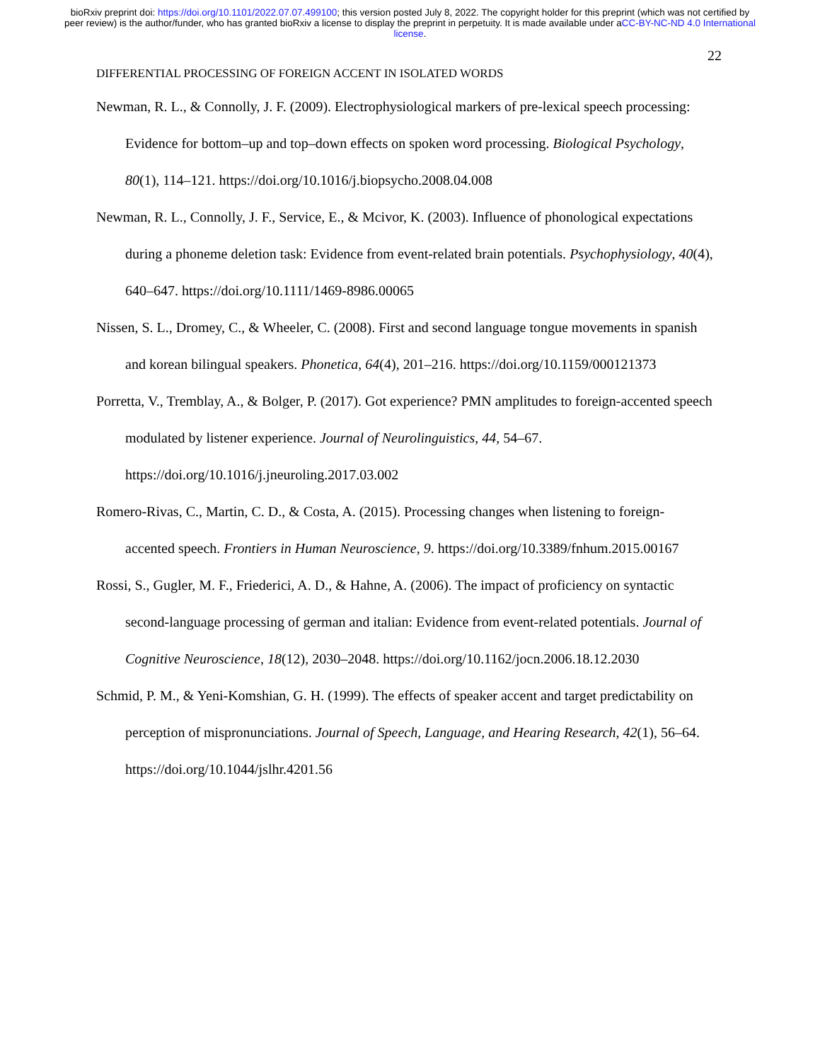bioRxiv preprint doi: https://doi.org/10.1101/2022.07.07.499100; this version posted July 8, 2022. The copyright holder for this preprint (which was not certified by peer review) is the author/funder, who has granted bioRxiv a license to display the preprint in perpetuity. It is made available under aCC-BY-NC-ND 4.0 International license.
22
DIFFERENTIAL PROCESSING OF FOREIGN ACCENT IN ISOLATED WORDS
Newman, R. L., & Connolly, J. F. (2009). Electrophysiological markers of pre-lexical speech processing: Evidence for bottom–up and top–down effects on spoken word processing. Biological Psychology, 80(1), 114–121. https://doi.org/10.1016/j.biopsycho.2008.04.008
Newman, R. L., Connolly, J. F., Service, E., & Mcivor, K. (2003). Influence of phonological expectations during a phoneme deletion task: Evidence from event-related brain potentials. Psychophysiology, 40(4), 640–647. https://doi.org/10.1111/1469-8986.00065
Nissen, S. L., Dromey, C., & Wheeler, C. (2008). First and second language tongue movements in spanish and korean bilingual speakers. Phonetica, 64(4), 201–216. https://doi.org/10.1159/000121373
Porretta, V., Tremblay, A., & Bolger, P. (2017). Got experience? PMN amplitudes to foreign-accented speech modulated by listener experience. Journal of Neurolinguistics, 44, 54–67. https://doi.org/10.1016/j.jneuroling.2017.03.002
Romero-Rivas, C., Martin, C. D., & Costa, A. (2015). Processing changes when listening to foreign-accented speech. Frontiers in Human Neuroscience, 9. https://doi.org/10.3389/fnhum.2015.00167
Rossi, S., Gugler, M. F., Friederici, A. D., & Hahne, A. (2006). The impact of proficiency on syntactic second-language processing of german and italian: Evidence from event-related potentials. Journal of Cognitive Neuroscience, 18(12), 2030–2048. https://doi.org/10.1162/jocn.2006.18.12.2030
Schmid, P. M., & Yeni-Komshian, G. H. (1999). The effects of speaker accent and target predictability on perception of mispronunciations. Journal of Speech, Language, and Hearing Research, 42(1), 56–64. https://doi.org/10.1044/jslhr.4201.56